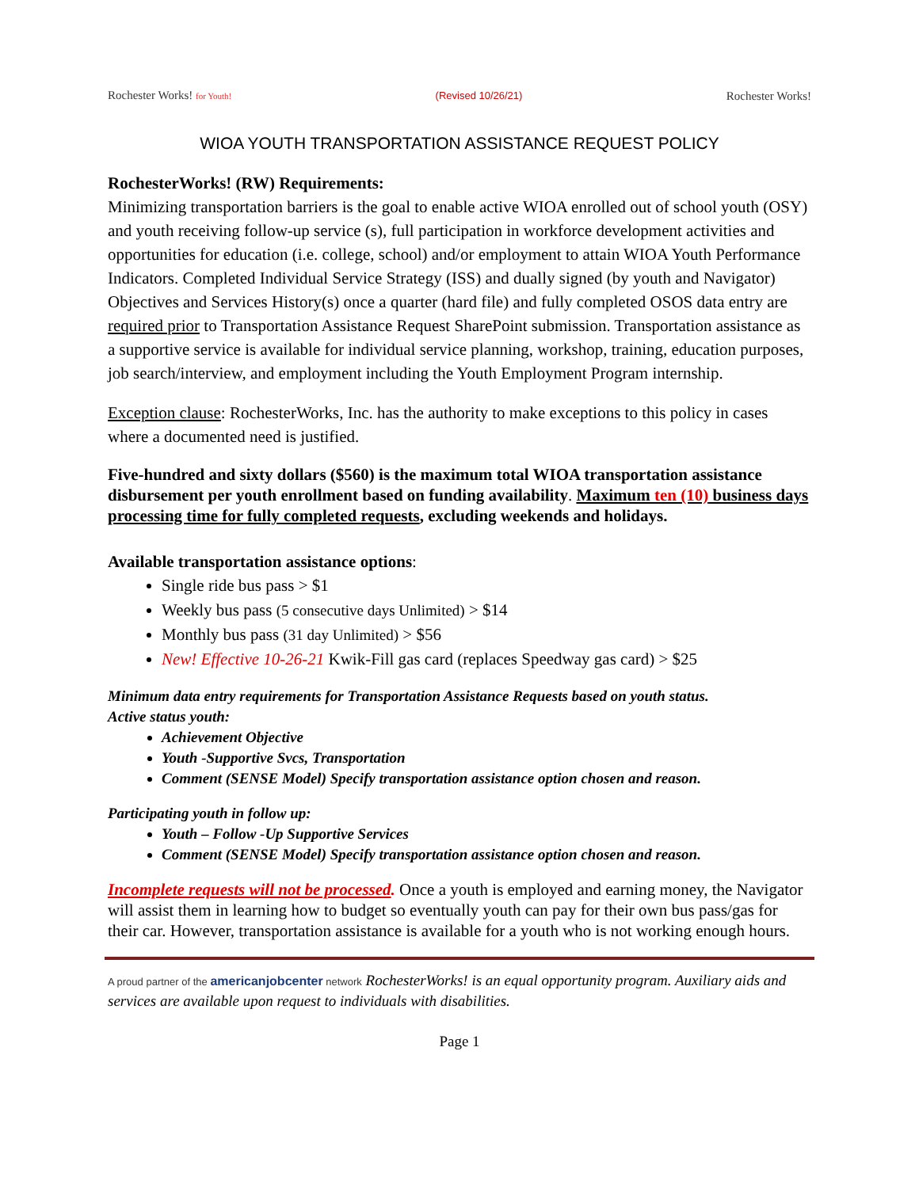Rochester Works! for Youth! (Revised 10/26/21) Rochester Works!
WIOA YOUTH TRANSPORTATION ASSISTANCE REQUEST POLICY
RochesterWorks! (RW) Requirements:
Minimizing transportation barriers is the goal to enable active WIOA enrolled out of school youth (OSY) and youth receiving follow-up service (s), full participation in workforce development activities and opportunities for education (i.e. college, school) and/or employment to attain WIOA Youth Performance Indicators. Completed Individual Service Strategy (ISS) and dually signed (by youth and Navigator) Objectives and Services History(s) once a quarter (hard file) and fully completed OSOS data entry are required prior to Transportation Assistance Request SharePoint submission. Transportation assistance as a supportive service is available for individual service planning, workshop, training, education purposes, job search/interview, and employment including the Youth Employment Program internship.
Exception clause: RochesterWorks, Inc. has the authority to make exceptions to this policy in cases where a documented need is justified.
Five-hundred and sixty dollars ($560) is the maximum total WIOA transportation assistance disbursement per youth enrollment based on funding availability. Maximum ten (10) business days processing time for fully completed requests, excluding weekends and holidays.
Available transportation assistance options:
Single ride bus pass > $1
Weekly bus pass (5 consecutive days Unlimited) > $14
Monthly bus pass (31 day Unlimited) > $56
New! Effective 10-26-21 Kwik-Fill gas card (replaces Speedway gas card) > $25
Minimum data entry requirements for Transportation Assistance Requests based on youth status.
Active status youth:
Achievement Objective
Youth -Supportive Svcs, Transportation
Comment (SENSE Model) Specify transportation assistance option chosen and reason.
Participating youth in follow up:
Youth – Follow -Up Supportive Services
Comment (SENSE Model) Specify transportation assistance option chosen and reason.
Incomplete requests will not be processed. Once a youth is employed and earning money, the Navigator will assist them in learning how to budget so eventually youth can pay for their own bus pass/gas for their car. However, transportation assistance is available for a youth who is not working enough hours.
A proud partner of the americanjobcenter network RochesterWorks! is an equal opportunity program. Auxiliary aids and services are available upon request to individuals with disabilities.
Page 1